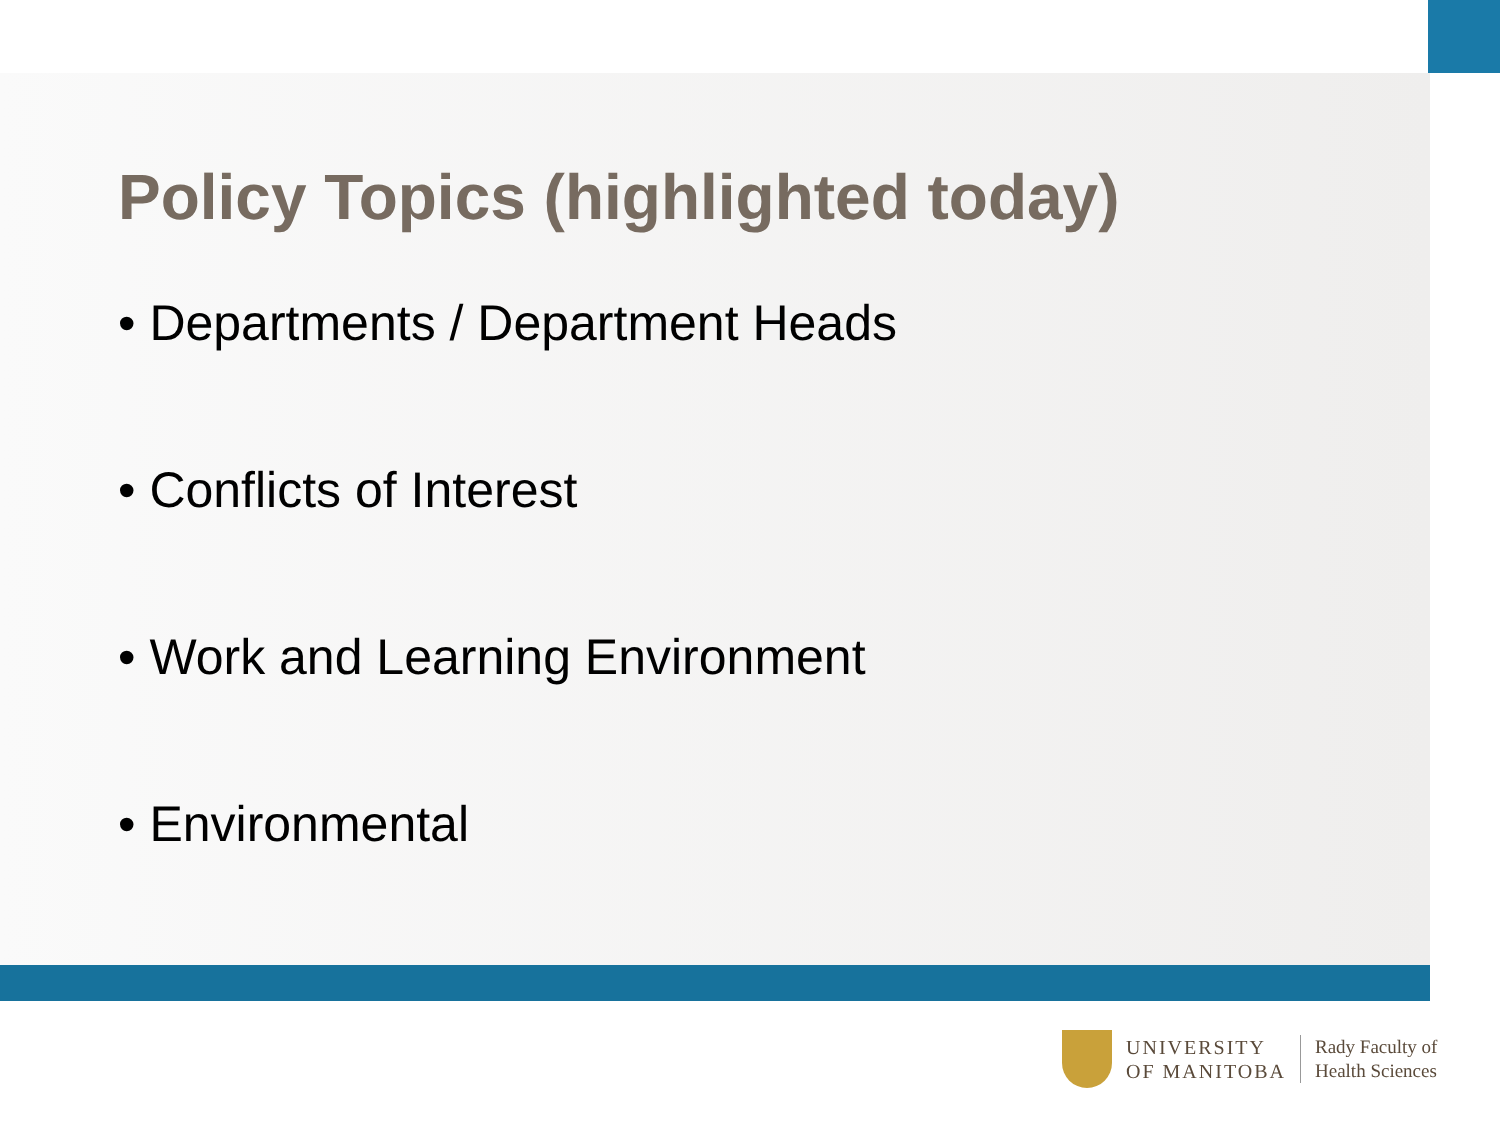Policy Topics (highlighted today)
• Departments / Department Heads
• Conflicts of Interest
• Work and Learning Environment
• Environmental
UNIVERSITY
OF MANITOBA
Rady Faculty of
Health Sciences